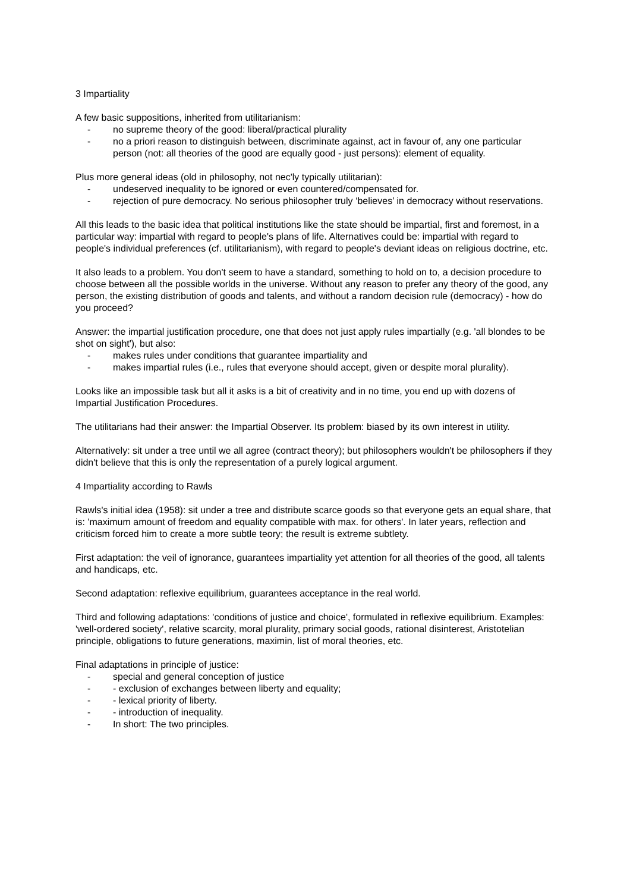3 Impartiality
A few basic suppositions, inherited from utilitarianism:
- no supreme theory of the good: liberal/practical plurality
- no a priori reason to distinguish between, discriminate against, act in favour of, any one particular person (not: all theories of the good are equally good - just persons): element of equality.
Plus more general ideas (old in philosophy, not nec'ly typically utilitarian):
- undeserved inequality to be ignored or even countered/compensated for.
- rejection of pure democracy. No serious philosopher truly ‘believes’ in democracy without reservations.
All this leads to the basic idea that political institutions like the state should be impartial, first and foremost, in a particular way: impartial with regard to people's plans of life. Alternatives could be: impartial with regard to people's individual preferences (cf. utilitarianism), with regard to people's deviant ideas on religious doctrine, etc.
It also leads to a problem. You don't seem to have a standard, something to hold on to, a decision procedure to choose between all the possible worlds in the universe. Without any reason to prefer any theory of the good, any person, the existing distribution of goods and talents, and without a random decision rule (democracy) - how do you proceed?
Answer: the impartial justification procedure, one that does not just apply rules impartially (e.g. 'all blondes to be shot on sight'), but also:
- makes rules under conditions that guarantee impartiality and
- makes impartial rules (i.e., rules that everyone should accept, given or despite moral plurality).
Looks like an impossible task but all it asks is a bit of creativity and in no time, you end up with dozens of Impartial Justification Procedures.
The utilitarians had their answer: the Impartial Observer. Its problem: biased by its own interest in utility.
Alternatively: sit under a tree until we all agree (contract theory); but philosophers wouldn't be philosophers if they didn't believe that this is only the representation of a purely logical argument.
4 Impartiality according to Rawls
Rawls's initial idea (1958): sit under a tree and distribute scarce goods so that everyone gets an equal share, that is: 'maximum amount of freedom and equality compatible with max. for others'. In later years, reflection and criticism forced him to create a more subtle teory; the result is extreme subtlety.
First adaptation: the veil of ignorance, guarantees impartiality yet attention for all theories of the good, all talents and handicaps, etc.
Second adaptation: reflexive equilibrium, guarantees acceptance in the real world.
Third and following adaptations: 'conditions of justice and choice', formulated in reflexive equilibrium. Examples: 'well-ordered society', relative scarcity, moral plurality, primary social goods, rational disinterest, Aristotelian principle, obligations to future generations, maximin, list of moral theories, etc.
Final adaptations in principle of justice:
- special and general conception of justice
- - exclusion of exchanges between liberty and equality;
- - lexical priority of liberty.
- - introduction of inequality.
- In short: The two principles.